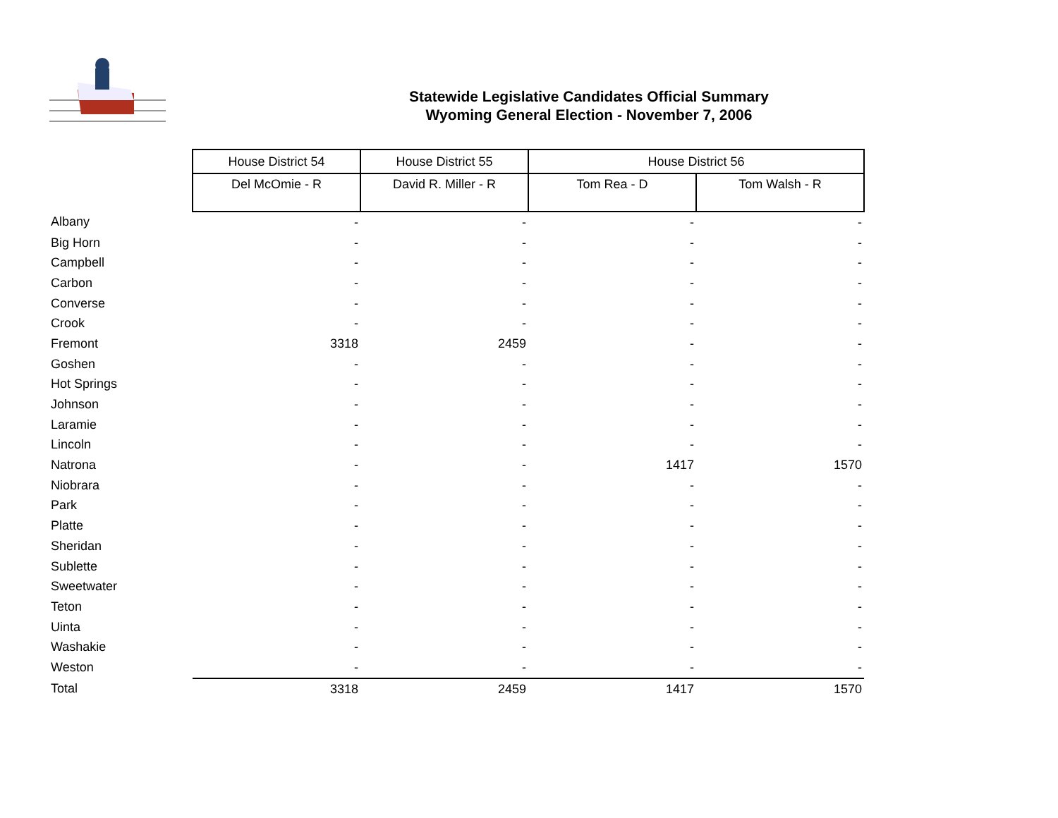Statewide Legislative Candidates Official Summary
Wyoming General Election - November 7, 2006
| | House District 54 | House District 55 | House District 56 | |
| --- | --- | --- | --- | --- |
| | Del McOmie - R | David R. Miller - R | Tom Rea - D | Tom Walsh - R |
| Albany | - | - | - | - |
| Big Horn | - | - | - | - |
| Campbell | - | - | - | - |
| Carbon | - | - | - | - |
| Converse | - | - | - | - |
| Crook | - | - | - | - |
| Fremont | 3318 | 2459 | - | - |
| Goshen | - | - | - | - |
| Hot Springs | - | - | - | - |
| Johnson | - | - | - | - |
| Laramie | - | - | - | - |
| Lincoln | - | - | - | - |
| Natrona | - | - | 1417 | 1570 |
| Niobrara | - | - | - | - |
| Park | - | - | - | - |
| Platte | - | - | - | - |
| Sheridan | - | - | - | - |
| Sublette | - | - | - | - |
| Sweetwater | - | - | - | - |
| Teton | - | - | - | - |
| Uinta | - | - | - | - |
| Washakie | - | - | - | - |
| Weston | - | - | - | - |
| Total | 3318 | 2459 | 1417 | 1570 |